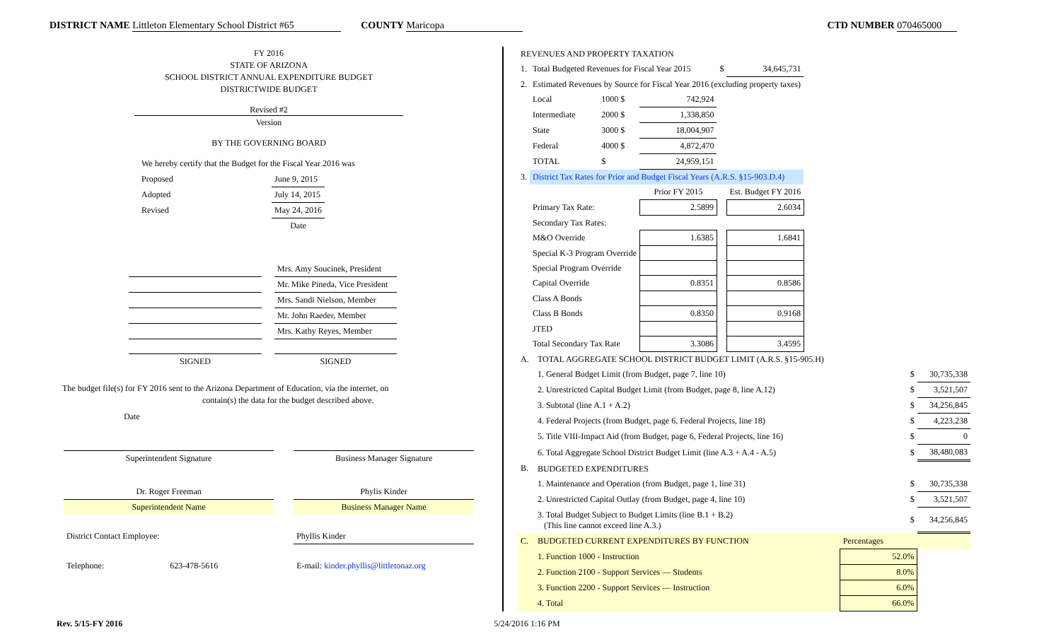DISTRICT NAME Littleton Elementary School District #65 COUNTY Maricopa CTD NUMBER 070465000
FY 2016
STATE OF ARIZONA
SCHOOL DISTRICT ANNUAL EXPENDITURE BUDGET
DISTRICTWIDE BUDGET
Revised #2
Version
BY THE GOVERNING BOARD
We hereby certify that the Budget for the Fiscal Year 2016 was
| Proposed | June 9, 2015 |
| Adopted | July 14, 2015 |
| Revised | May 24, 2016 |
| | Date |
| | | Mrs. Amy Soucinek, President |
| | | Mr. Mike Pineda, Vice President |
| | | Mrs. Sandi Nielson, Member |
| | | Mr. John Raeder, Member |
| | | Mrs. Kathy Reyes, Member |
| SIGNED | | SIGNED |
The budget file(s) for FY 2016 sent to the Arizona Department of Education, via the internet, on
contain(s) the data for the budget described above.
Date
| Superintendent Signature | | Business Manager Signature |
| Dr. Roger Freeman | | Phylis Kinder |
| Superintendent Name | | Business Manager Name |
| District Contact Employee: | | Phyllis Kinder |
| Telephone: 623-478-5616 | | E-mail: kinder.phyllis@littletonaz.org |
| REVENUES AND PROPERTY TAXATION | | | | | |
| 1. | Total Budgeted Revenues for Fiscal Year 2015 | | | $ | 34,645,731 |
| 2. | Estimated Revenues by Source for Fiscal Year 2016 (excluding property taxes) | | | | |
| | Local | 1000 $ | 742,924 | | |
| | Intermediate | 2000 $ | 1,338,850 | | |
| | State | 3000 $ | 18,004,907 | | |
| | Federal | 4000 $ | 4,872,470 | | |
| | TOTAL | $ | 24,959,151 | | |
| 3. | District Tax Rates for Prior and Budget Fiscal Years (A.R.S. §15-903.D.4) | | | | |
| | | | Prior FY 2015 | | Est. Budget FY 2016 |
| | Primary Tax Rate: | | 2.5899 | | 2.6034 |
| | Secondary Tax Rates: | | | | |
| | M&O Override | | 1.6385 | | 1.6841 |
| | Special K-3 Program Override | | | | |
| | Special Program Override | | | | |
| | Capital Override | | 0.8351 | | 0.8586 |
| | Class A Bonds | | | | |
| | Class B Bonds | | 0.8350 | | 0.9168 |
| | JTED | | | | |
| | Total Secondary Tax Rate | | 3.3086 | | 3.4595 |
| A. | TOTAL AGGREGATE SCHOOL DISTRICT BUDGET LIMIT (A.R.S. §15-905.H) | | |
| | 1. General Budget Limit (from Budget, page 7, line 10) | $ | 30,735,338 |
| | 2. Unrestricted Capital Budget Limit (from Budget, page 8, line A.12) | $ | 3,521,507 |
| | 3. Subtotal (line A.1 + A.2) | $ | 34,256,845 |
| | 4. Federal Projects (from Budget, page 6, Federal Projects, line 18) | $ | 4,223,238 |
| | 5. Title VIII-Impact Aid (from Budget, page 6, Federal Projects, line 16) | $ | 0 |
| | 6. Total Aggregate School District Budget Limit (line A.3 + A.4 - A.5) | $ | 38,480,083 |
| B. | BUDGETED EXPENDITURES | | |
| | 1. Maintenance and Operation (from Budget, page 1, line 31) | $ | 30,735,338 |
| | 2. Unrestricted Capital Outlay (from Budget, page 4, line 10) | $ | 3,521,507 |
| | 3. Total Budget Subject to Budget Limits (line B.1 + B.2) (This line cannot exceed line A.3.) | $ | 34,256,845 |
| C. | BUDGETED CURRENT EXPENDITURES BY FUNCTION | Percentages | |
| | 1. Function 1000 - Instruction | 52.0% | |
| | 2. Function 2100 - Support Services — Students | 8.0% | |
| | 3. Function 2200 - Support Services — Instruction | 6.0% | |
| | 4. Total | 66.0% | |
Rev. 5/15-FY 2016 5/24/2016 1:16 PM